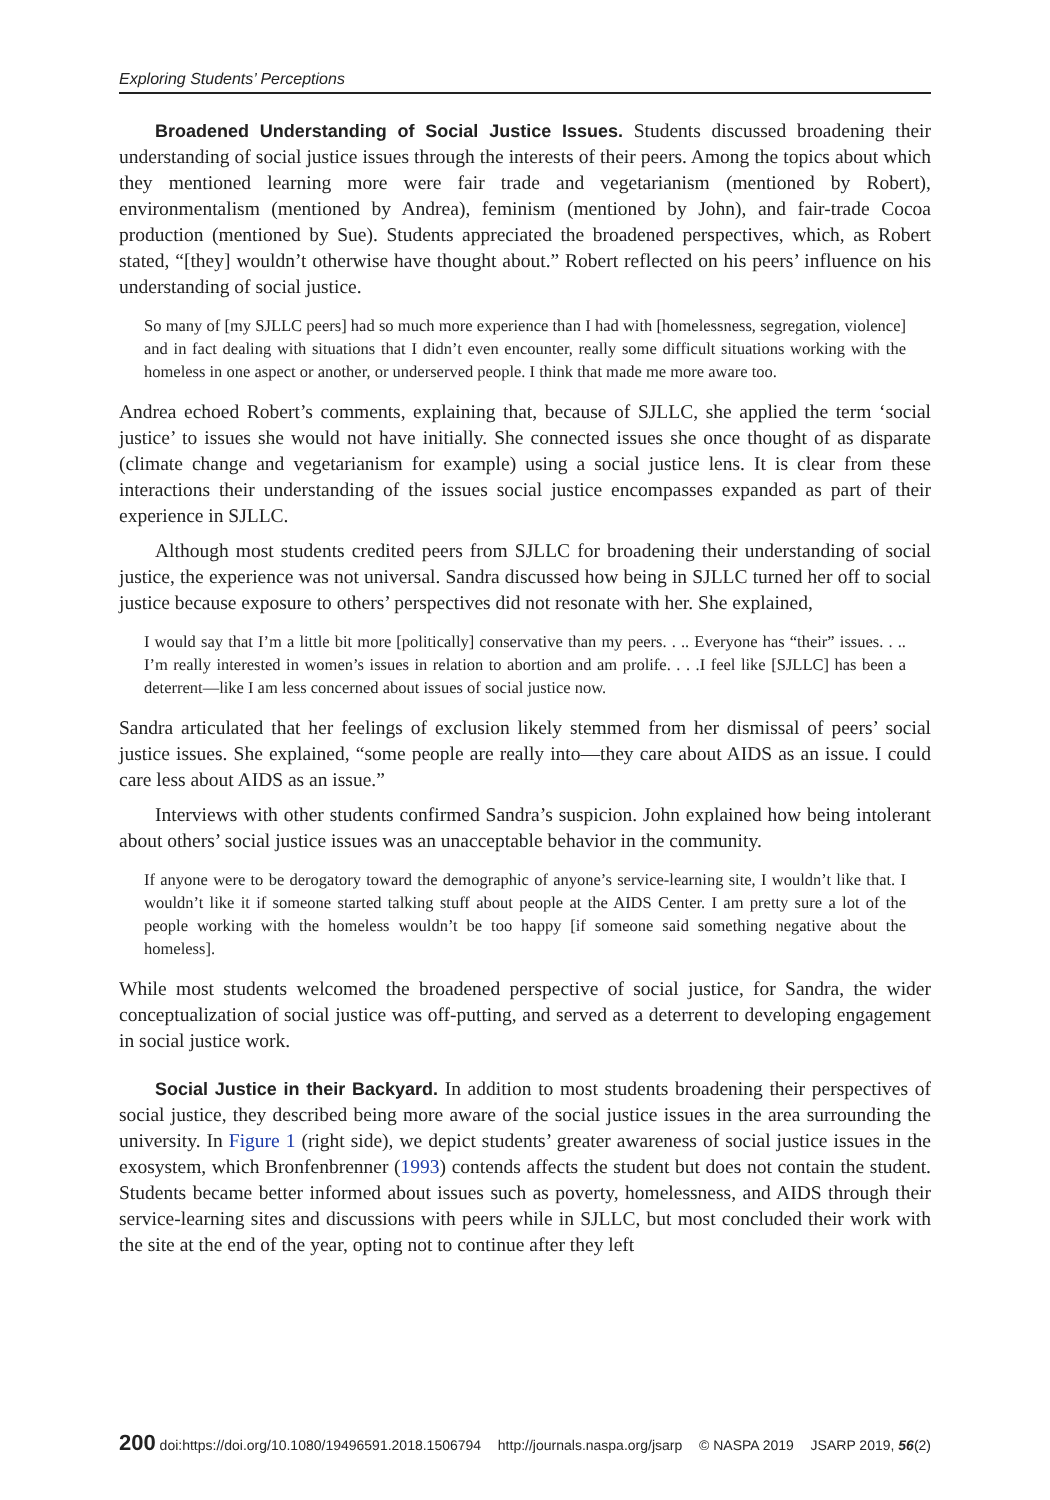Exploring Students’ Perceptions
Broadened Understanding of Social Justice Issues. Students discussed broadening their understanding of social justice issues through the interests of their peers. Among the topics about which they mentioned learning more were fair trade and vegetarianism (mentioned by Robert), environmentalism (mentioned by Andrea), feminism (mentioned by John), and fair-trade Cocoa production (mentioned by Sue). Students appreciated the broadened perspectives, which, as Robert stated, “[they] wouldn’t otherwise have thought about.” Robert reflected on his peers’ influence on his understanding of social justice.
So many of [my SJLLC peers] had so much more experience than I had with [homelessness, segregation, violence] and in fact dealing with situations that I didn’t even encounter, really some difficult situations working with the homeless in one aspect or another, or underserved people. I think that made me more aware too.
Andrea echoed Robert’s comments, explaining that, because of SJLLC, she applied the term ‘social justice’ to issues she would not have initially. She connected issues she once thought of as disparate (climate change and vegetarianism for example) using a social justice lens. It is clear from these interactions their understanding of the issues social justice encompasses expanded as part of their experience in SJLLC.
Although most students credited peers from SJLLC for broadening their understanding of social justice, the experience was not universal. Sandra discussed how being in SJLLC turned her off to social justice because exposure to others’ perspectives did not resonate with her. She explained,
I would say that I’m a little bit more [politically] conservative than my peers. . .. Everyone has “their” issues. . .. I’m really interested in women’s issues in relation to abortion and am prolife. . . .I feel like [SJLLC] has been a deterrent—like I am less concerned about issues of social justice now.
Sandra articulated that her feelings of exclusion likely stemmed from her dismissal of peers’ social justice issues. She explained, “some people are really into—they care about AIDS as an issue. I could care less about AIDS as an issue.”
Interviews with other students confirmed Sandra’s suspicion. John explained how being intolerant about others’ social justice issues was an unacceptable behavior in the community.
If anyone were to be derogatory toward the demographic of anyone’s service-learning site, I wouldn’t like that. I wouldn’t like it if someone started talking stuff about people at the AIDS Center. I am pretty sure a lot of the people working with the homeless wouldn’t be too happy [if someone said something negative about the homeless].
While most students welcomed the broadened perspective of social justice, for Sandra, the wider conceptualization of social justice was off-putting, and served as a deterrent to developing engagement in social justice work.
Social Justice in their Backyard. In addition to most students broadening their perspectives of social justice, they described being more aware of the social justice issues in the area surrounding the university. In Figure 1 (right side), we depict students’ greater awareness of social justice issues in the exosystem, which Bronfenbrenner (1993) contends affects the student but does not contain the student. Students became better informed about issues such as poverty, homelessness, and AIDS through their service-learning sites and discussions with peers while in SJLLC, but most concluded their work with the site at the end of the year, opting not to continue after they left
200 doi:https://doi.org/10.1080/19496591.2018.1506794 http://journals.naspa.org/jsarp © NASPA 2019 JSARP 2019, 56(2)